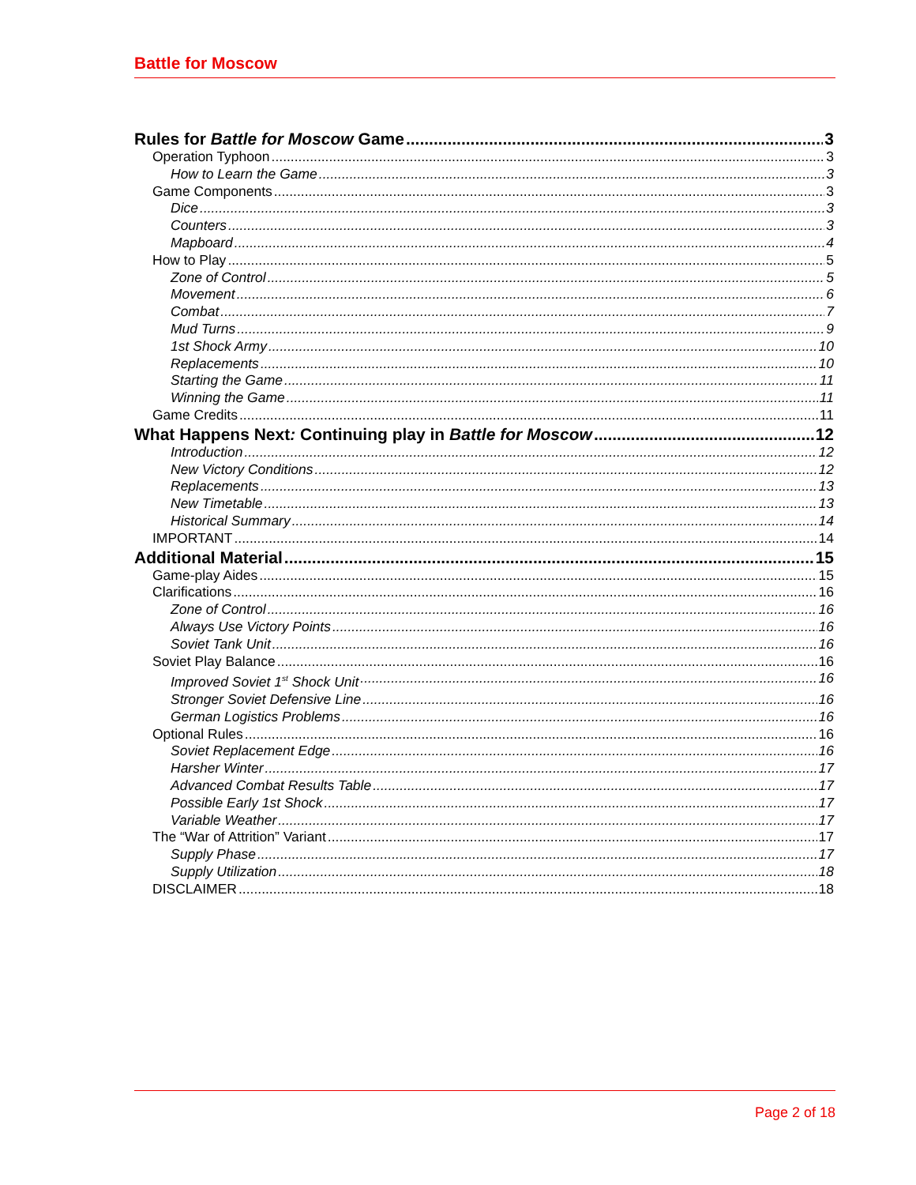Battle for Moscow
Rules for Battle for Moscow Game 3
Operation Typhoon 3
How to Learn the Game 3
Game Components 3
Dice 3
Counters 3
Mapboard 4
How to Play 5
Zone of Control 5
Movement 6
Combat 7
Mud Turns 9
1st Shock Army 10
Replacements 10
Starting the Game 11
Winning the Game 11
Game Credits 11
What Happens Next: Continuing play in Battle for Moscow 12
Introduction 12
New Victory Conditions 12
Replacements 13
New Timetable 13
Historical Summary 14
IMPORTANT 14
Additional Material 15
Game-play Aides 15
Clarifications 16
Zone of Control 16
Always Use Victory Points 16
Soviet Tank Unit 16
Soviet Play Balance 16
Improved Soviet 1<sup>st</sup> Shock Unit 16
Stronger Soviet Defensive Line 16
German Logistics Problems 16
Optional Rules 16
Soviet Replacement Edge 16
Harsher Winter 17
Advanced Combat Results Table 17
Possible Early 1st Shock 17
Variable Weather 17
The “War of Attrition” Variant 17
Supply Phase 17
Supply Utilization 18
DISCLAIMER 18
Page 2 of 18